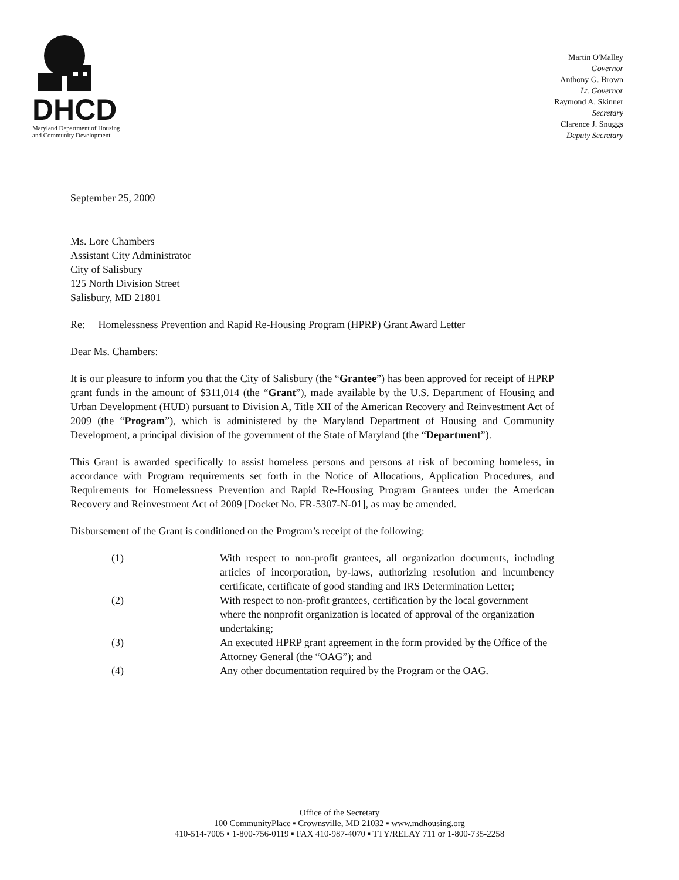DHCD
Maryland Department of Housing
and Community Development
Martin O'Malley
Governor
Anthony G. Brown
Lt. Governor
Raymond A. Skinner
Secretary
Clarence J. Snuggs
Deputy Secretary
September 25, 2009
Ms. Lore Chambers
Assistant City Administrator
City of Salisbury
125 North Division Street
Salisbury, MD 21801
Re: Homelessness Prevention and Rapid Re-Housing Program (HPRP) Grant Award Letter
Dear Ms. Chambers:
It is our pleasure to inform you that the City of Salisbury (the “Grantee”) has been approved for receipt of HPRP grant funds in the amount of $311,014 (the “Grant”), made available by the U.S. Department of Housing and Urban Development (HUD) pursuant to Division A, Title XII of the American Recovery and Reinvestment Act of 2009 (the “Program”), which is administered by the Maryland Department of Housing and Community Development, a principal division of the government of the State of Maryland (the “Department”).
This Grant is awarded specifically to assist homeless persons and persons at risk of becoming homeless, in accordance with Program requirements set forth in the Notice of Allocations, Application Procedures, and Requirements for Homelessness Prevention and Rapid Re-Housing Program Grantees under the American Recovery and Reinvestment Act of 2009 [Docket No. FR-5307-N-01], as may be amended.
Disbursement of the Grant is conditioned on the Program’s receipt of the following:
(1)
With respect to non-profit grantees, all organization documents, including articles of incorporation, by-laws, authorizing resolution and incumbency certificate, certificate of good standing and IRS Determination Letter;
(2)
With respect to non-profit grantees, certification by the local government where the nonprofit organization is located of approval of the organization undertaking;
(3)
An executed HPRP grant agreement in the form provided by the Office of the Attorney General (the “OAG”); and
(4)
Any other documentation required by the Program or the OAG.
Office of the Secretary
100 CommunityPlace ▪ Crownsville, MD 21032 ▪ www.mdhousing.org
410-514-7005 ▪ 1-800-756-0119 ▪ FAX 410-987-4070 ▪ TTY/RELAY 711 or 1-800-735-2258